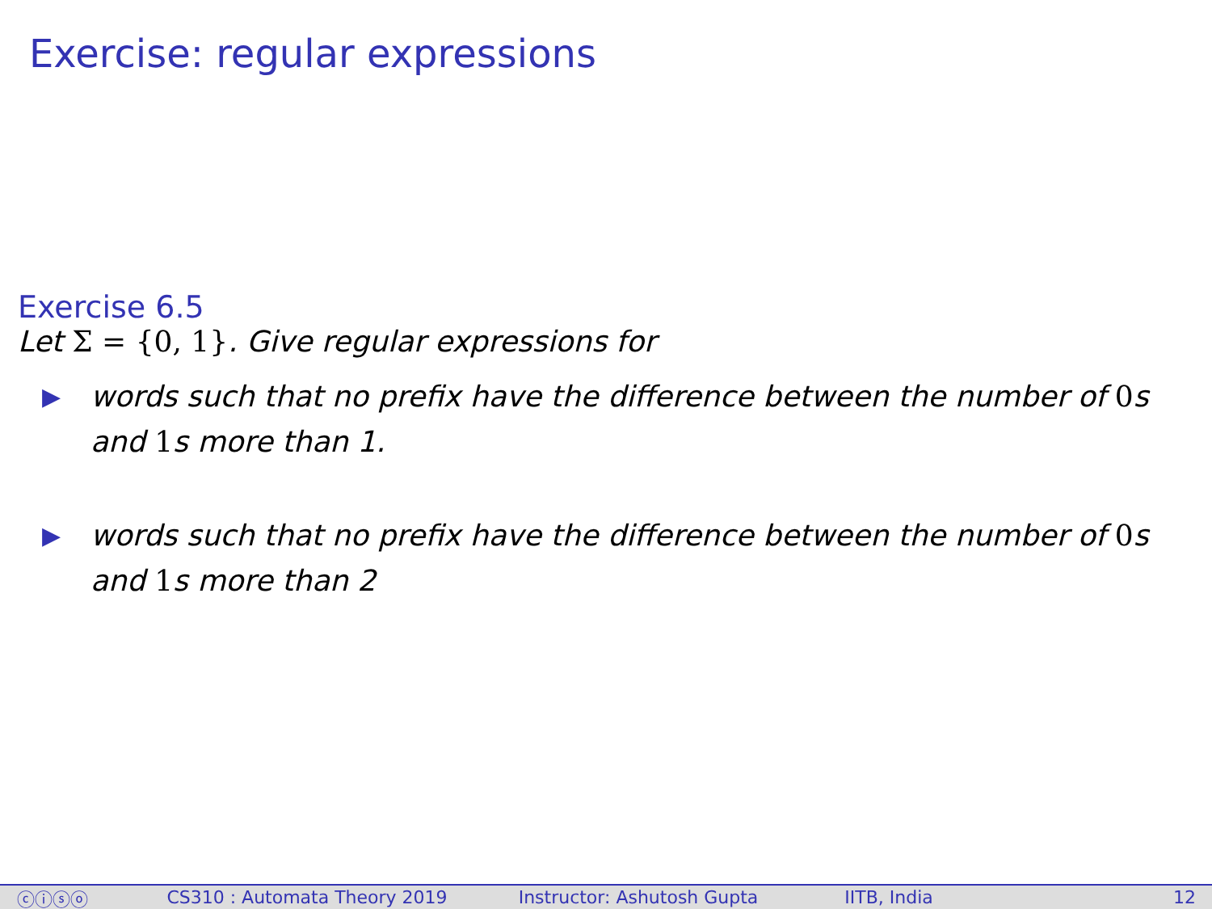Exercise: regular expressions
Exercise 6.5
Let Σ = {0, 1}. Give regular expressions for
▶ words such that no prefix have the difference between the number of 0s and 1s more than 1.
▶ words such that no prefix have the difference between the number of 0s and 1s more than 2
ⓒⓘⓢⓞ CS310 : Automata Theory 2019
Instructor: Ashutosh Gupta
IITB, India 12